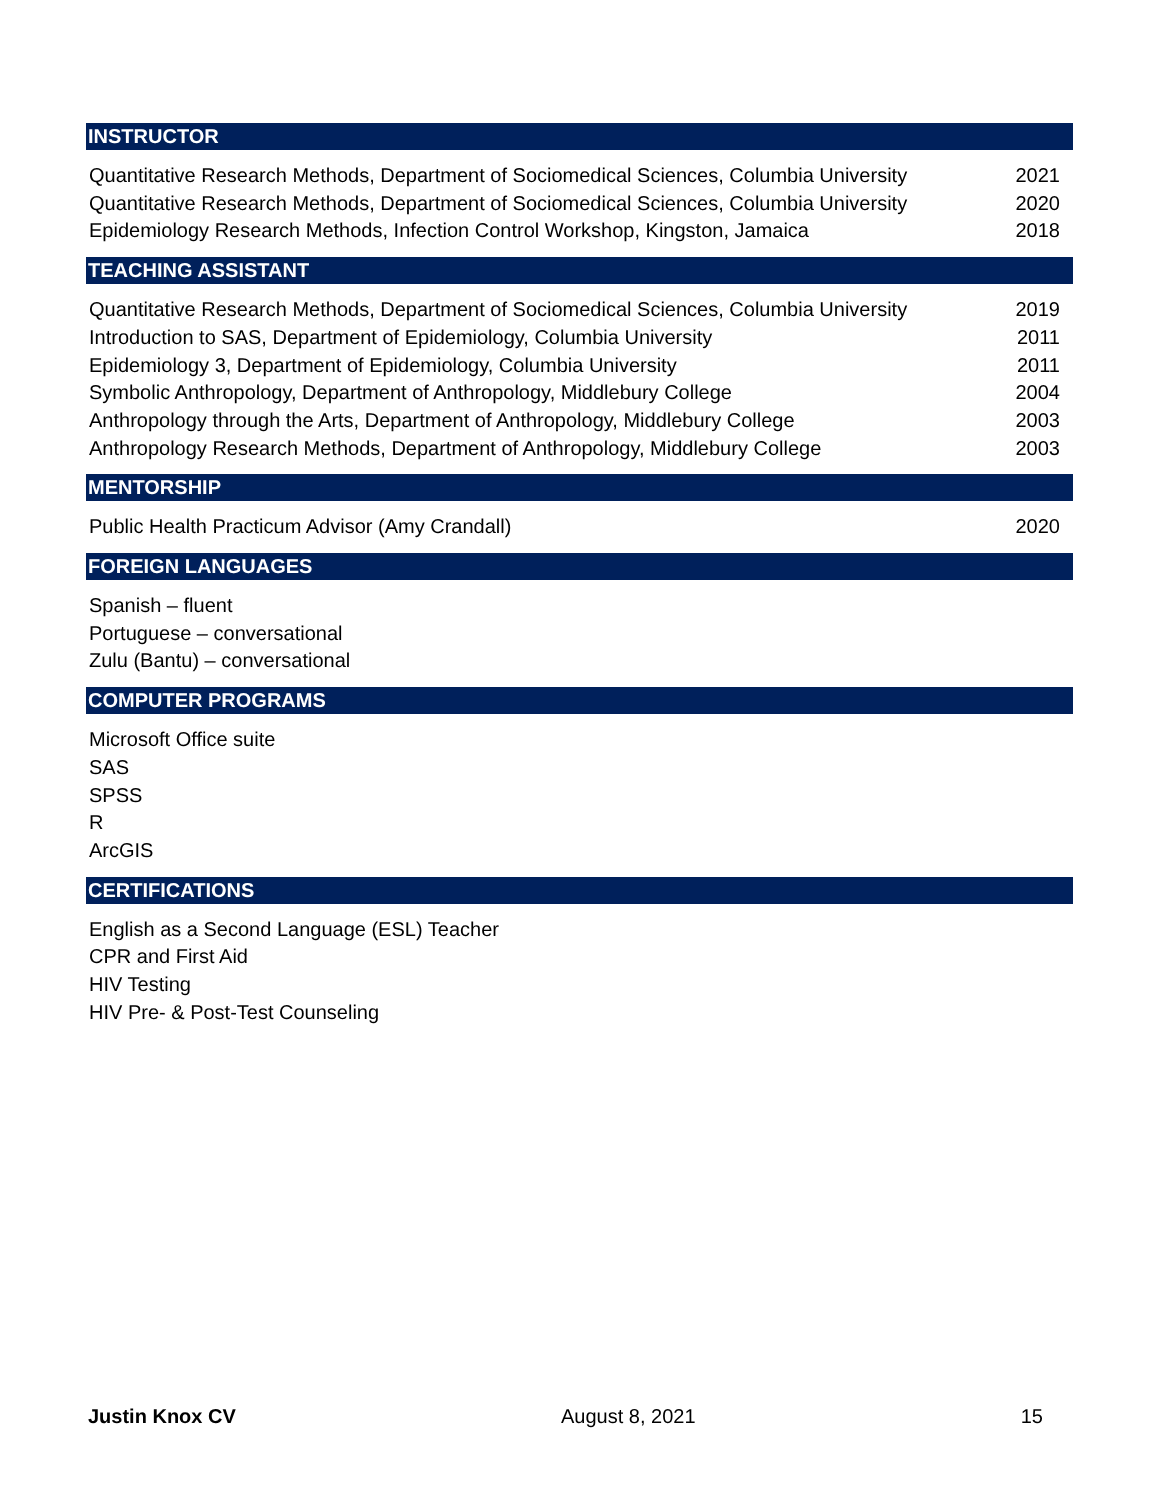INSTRUCTOR
Quantitative Research Methods, Department of Sociomedical Sciences, Columbia University 2021
Quantitative Research Methods, Department of Sociomedical Sciences, Columbia University 2020
Epidemiology Research Methods, Infection Control Workshop, Kingston, Jamaica 2018
TEACHING ASSISTANT
Quantitative Research Methods, Department of Sociomedical Sciences, Columbia University 2019
Introduction to SAS, Department of Epidemiology, Columbia University 2011
Epidemiology 3, Department of Epidemiology, Columbia University 2011
Symbolic Anthropology, Department of Anthropology, Middlebury College 2004
Anthropology through the Arts, Department of Anthropology, Middlebury College 2003
Anthropology Research Methods, Department of Anthropology, Middlebury College 2003
MENTORSHIP
Public Health Practicum Advisor (Amy Crandall) 2020
FOREIGN LANGUAGES
Spanish – fluent
Portuguese – conversational
Zulu (Bantu) – conversational
COMPUTER PROGRAMS
Microsoft Office suite
SAS
SPSS
R
ArcGIS
CERTIFICATIONS
English as a Second Language (ESL) Teacher
CPR and First Aid
HIV Testing
HIV Pre- & Post-Test Counseling
Justin Knox CV August 8, 2021 15